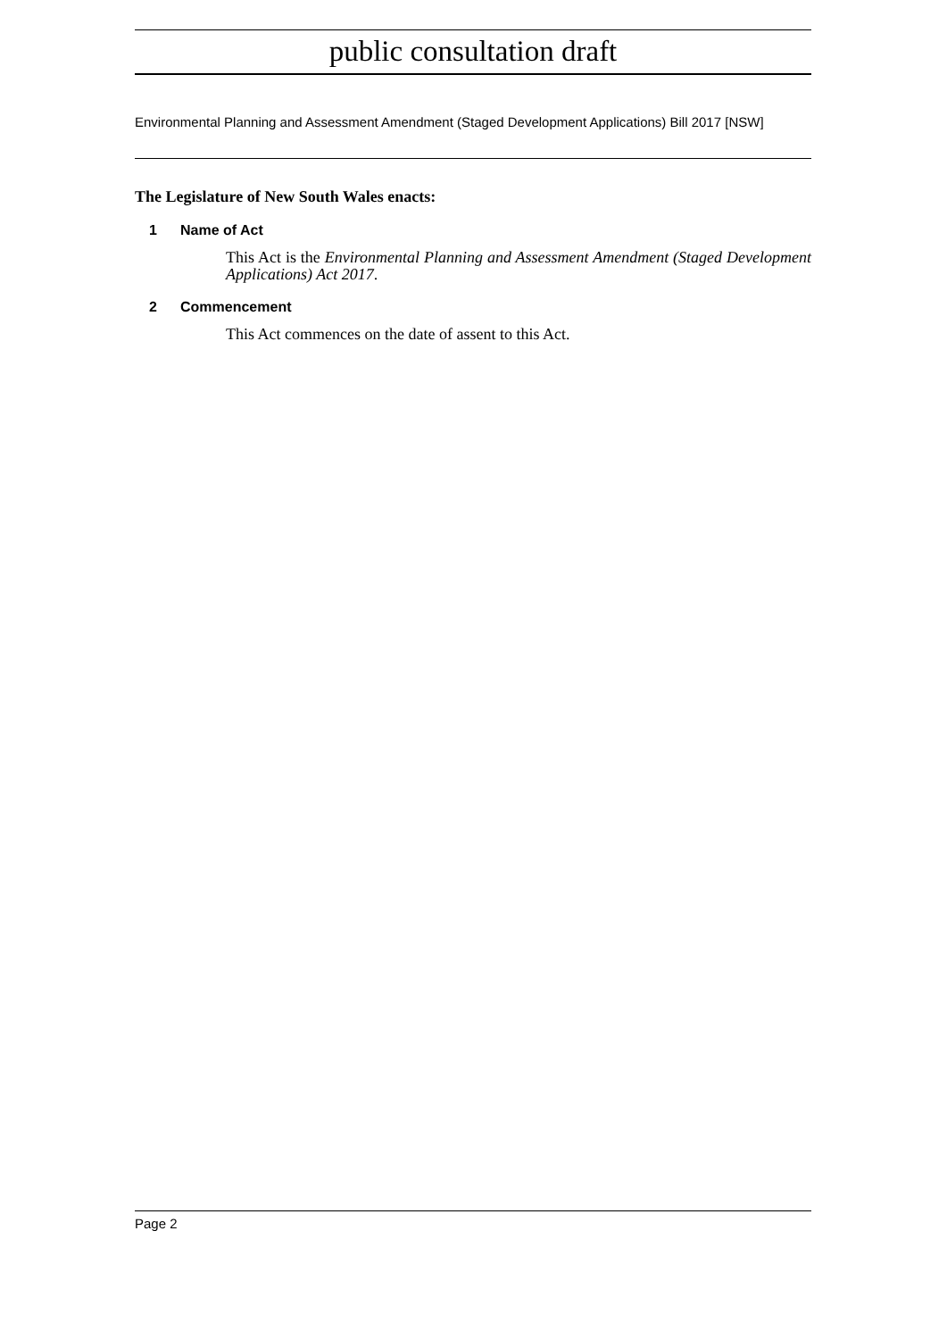public consultation draft
Environmental Planning and Assessment Amendment (Staged Development Applications) Bill 2017 [NSW]
The Legislature of New South Wales enacts:
1 Name of Act
This Act is the Environmental Planning and Assessment Amendment (Staged Development Applications) Act 2017.
2 Commencement
This Act commences on the date of assent to this Act.
Page 2